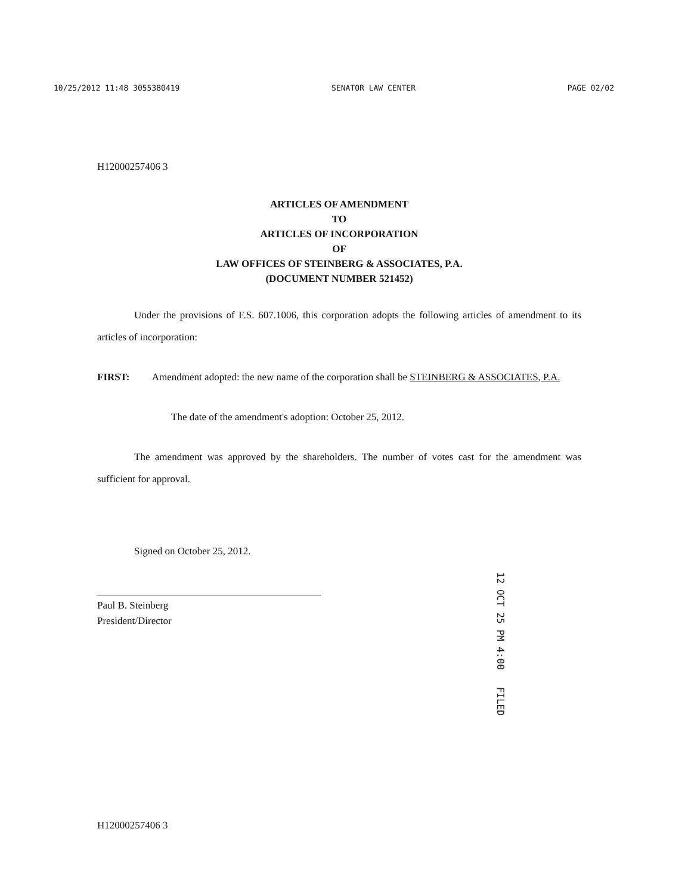10/25/2012 11:48 3055380419 SENATOR LAW CENTER PAGE 02/02
H12000257406 3
ARTICLES OF AMENDMENT
TO
ARTICLES OF INCORPORATION
OF
LAW OFFICES OF STEINBERG & ASSOCIATES, P.A.
(DOCUMENT NUMBER 521452)
Under the provisions of F.S. 607.1006, this corporation adopts the following articles of amendment to its articles of incorporation:
FIRST: Amendment adopted: the new name of the corporation shall be STEINBERG & ASSOCIATES, P.A.
The date of the amendment's adoption: October 25, 2012.
The amendment was approved by the shareholders. The number of votes cast for the amendment was sufficient for approval.
Signed on October 25, 2012.
Paul B. Steinberg
President/Director
12 OCT 25 PM 4:00 FILED
H12000257406 3